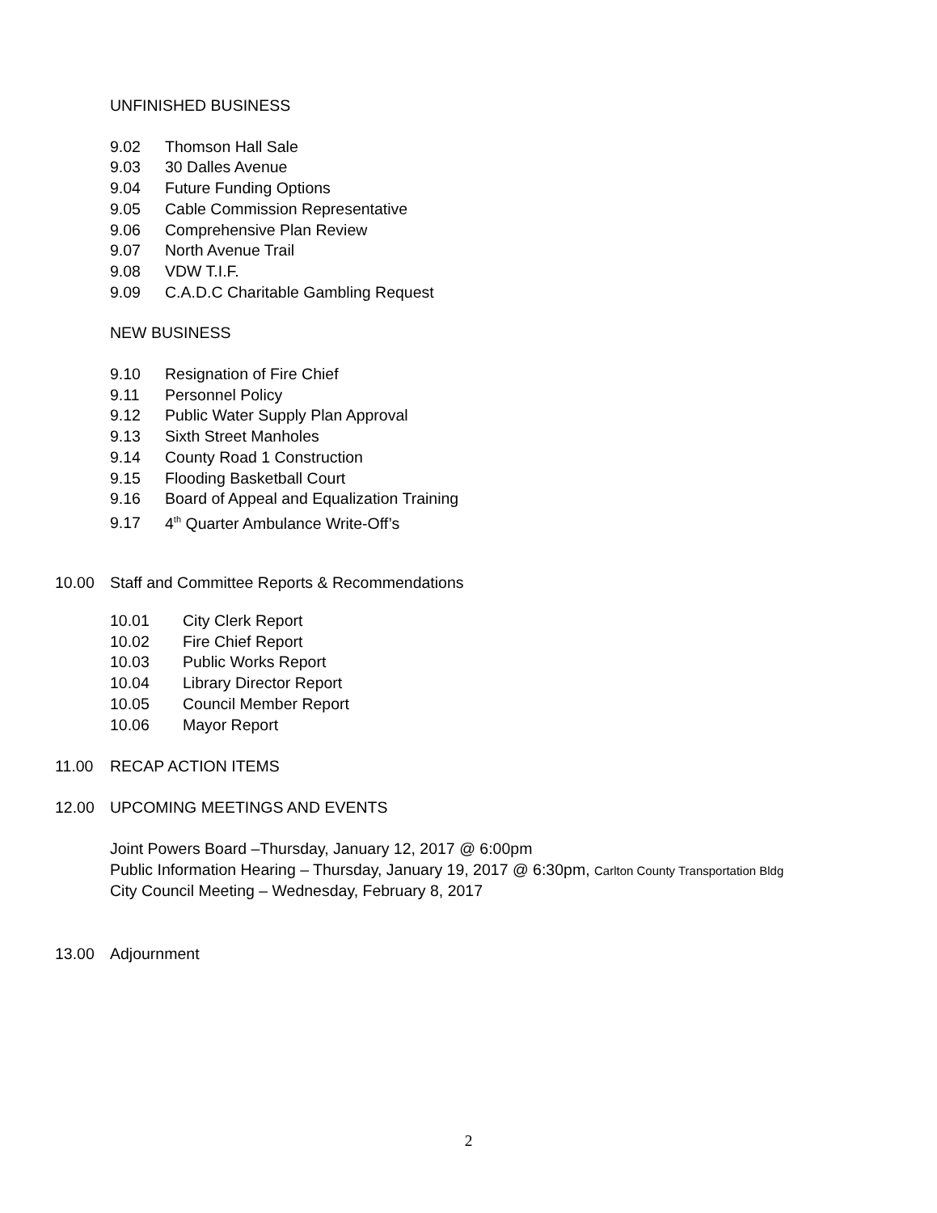UNFINISHED BUSINESS
9.02 Thomson Hall Sale
9.03 30 Dalles Avenue
9.04 Future Funding Options
9.05 Cable Commission Representative
9.06 Comprehensive Plan Review
9.07 North Avenue Trail
9.08 VDW T.I.F.
9.09 C.A.D.C Charitable Gambling Request
NEW BUSINESS
9.10 Resignation of Fire Chief
9.11 Personnel Policy
9.12 Public Water Supply Plan Approval
9.13 Sixth Street Manholes
9.14 County Road 1 Construction
9.15 Flooding Basketball Court
9.16 Board of Appeal and Equalization Training
9.17 4<sup>th</sup> Quarter Ambulance Write-Off’s
10.00 Staff and Committee Reports & Recommendations
10.01 City Clerk Report
10.02 Fire Chief Report
10.03 Public Works Report
10.04 Library Director Report
10.05 Council Member Report
10.06 Mayor Report
11.00 RECAP ACTION ITEMS
12.00 UPCOMING MEETINGS AND EVENTS
Joint Powers Board –Thursday, January 12, 2017 @ 6:00pm
Public Information Hearing – Thursday, January 19, 2017 @ 6:30pm, Carlton County Transportation Bldg
City Council Meeting – Wednesday, February 8, 2017
13.00 Adjournment
2